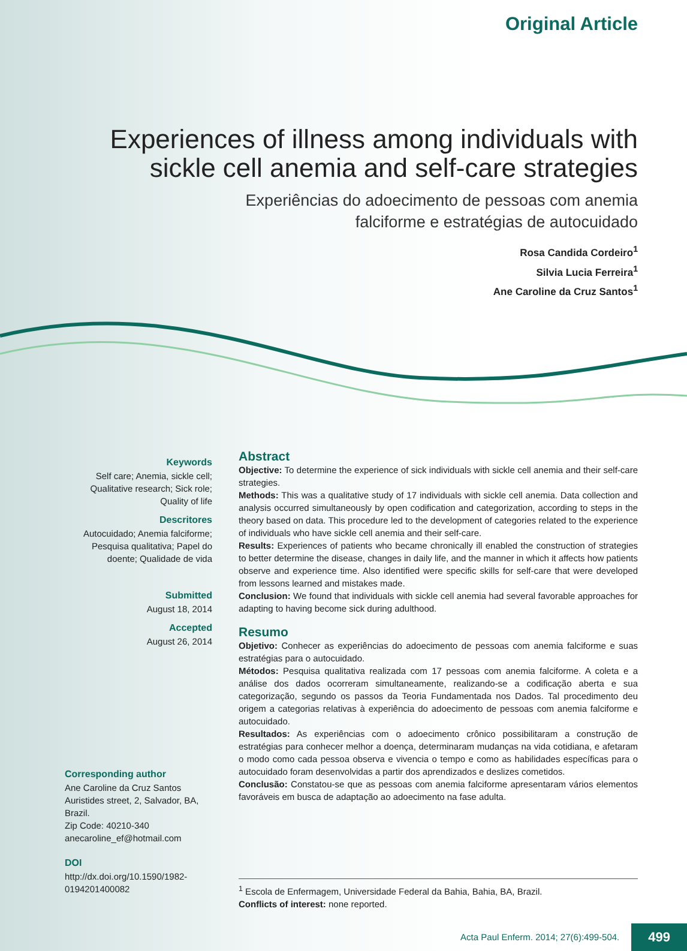Original Article
Experiences of illness among individuals with sickle cell anemia and self-care strategies
Experiências do adoecimento de pessoas com anemia falciforme e estratégias de autocuidado
Rosa Candida Cordeiro<sup>1</sup>
Silvia Lucia Ferreira<sup>1</sup>
Ane Caroline da Cruz Santos<sup>1</sup>
Keywords
Self care; Anemia, sickle cell; Qualitative research; Sick role; Quality of life
Descritores
Autocuidado; Anemia falciforme; Pesquisa qualitativa; Papel do doente; Qualidade de vida
Submitted
August 18, 2014
Accepted
August 26, 2014
Corresponding author
Ane Caroline da Cruz Santos
Auristides street, 2, Salvador, BA, Brazil.
Zip Code: 40210-340
anecaroline_ef@hotmail.com
DOI
http://dx.doi.org/10.1590/1982-0194201400082
Abstract
Objective: To determine the experience of sick individuals with sickle cell anemia and their self-care strategies.
Methods: This was a qualitative study of 17 individuals with sickle cell anemia. Data collection and analysis occurred simultaneously by open codification and categorization, according to steps in the theory based on data. This procedure led to the development of categories related to the experience of individuals who have sickle cell anemia and their self-care.
Results: Experiences of patients who became chronically ill enabled the construction of strategies to better determine the disease, changes in daily life, and the manner in which it affects how patients observe and experience time. Also identified were specific skills for self-care that were developed from lessons learned and mistakes made.
Conclusion: We found that individuals with sickle cell anemia had several favorable approaches for adapting to having become sick during adulthood.
Resumo
Objetivo: Conhecer as experiências do adoecimento de pessoas com anemia falciforme e suas estratégias para o autocuidado.
Métodos: Pesquisa qualitativa realizada com 17 pessoas com anemia falciforme. A coleta e a análise dos dados ocorreram simultaneamente, realizando-se a codificação aberta e sua categorização, segundo os passos da Teoria Fundamentada nos Dados. Tal procedimento deu origem a categorias relativas à experiência do adoecimento de pessoas com anemia falciforme e autocuidado.
Resultados: As experiências com o adoecimento crônico possibilitaram a construção de estratégias para conhecer melhor a doença, determinaram mudanças na vida cotidiana, e afetaram o modo como cada pessoa observa e vivencia o tempo e como as habilidades específicas para o autocuidado foram desenvolvidas a partir dos aprendizados e deslizes cometidos.
Conclusão: Constatou-se que as pessoas com anemia falciforme apresentaram vários elementos favoráveis em busca de adaptação ao adoecimento na fase adulta.
<sup>1</sup> Escola de Enfermagem, Universidade Federal da Bahia, Bahia, BA, Brazil.
Conflicts of interest: none reported.
Acta Paul Enferm. 2014; 27(6):499-504. 499